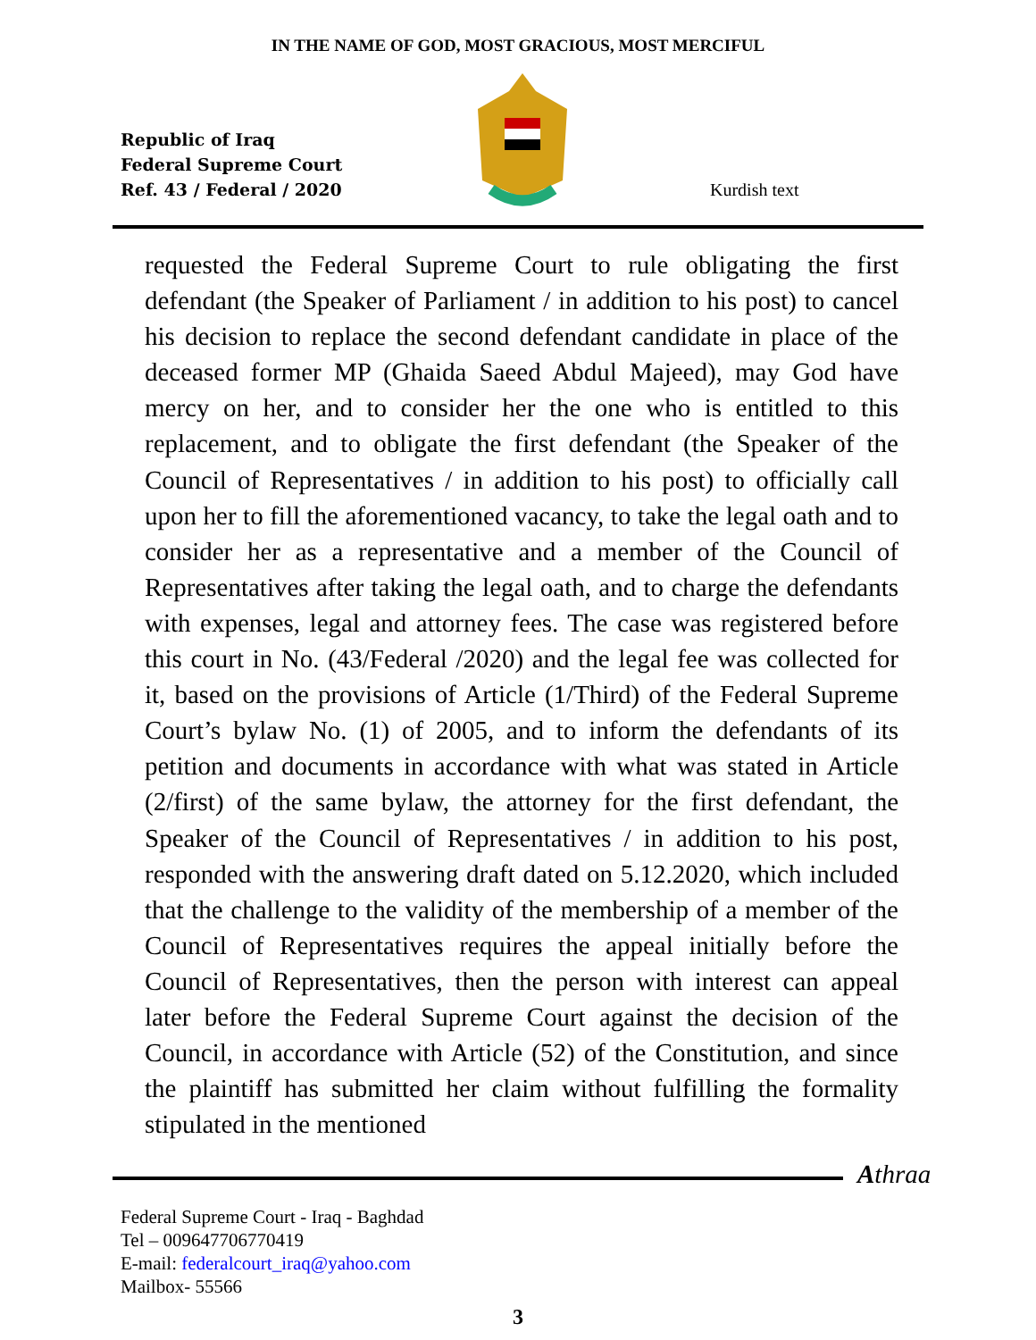IN THE NAME OF GOD, MOST GRACIOUS, MOST MERCIFUL
Republic of Iraq
Federal Supreme Court
Ref. 43 / Federal / 2020
Kurdish text
requested the Federal Supreme Court to rule obligating the first defendant (the Speaker of Parliament / in addition to his post) to cancel his decision to replace the second defendant candidate in place of the deceased former MP (Ghaida Saeed Abdul Majeed), may God have mercy on her, and to consider her the one who is entitled to this replacement, and to obligate the first defendant (the Speaker of the Council of Representatives / in addition to his post) to officially call upon her to fill the aforementioned vacancy, to take the legal oath and to consider her as a representative and a member of the Council of Representatives after taking the legal oath, and to charge the defendants with expenses, legal and attorney fees. The case was registered before this court in No. (43/Federal /2020) and the legal fee was collected for it, based on the provisions of Article (1/Third) of the Federal Supreme Court’s bylaw No. (1) of 2005, and to inform the defendants of its petition and documents in accordance with what was stated in Article (2/first) of the same bylaw, the attorney for the first defendant, the Speaker of the Council of Representatives / in addition to his post, responded with the answering draft dated on 5.12.2020, which included that the challenge to the validity of the membership of a member of the Council of Representatives requires the appeal initially before the Council of Representatives, then the person with interest can appeal later before the Federal Supreme Court against the decision of the Council, in accordance with Article (52) of the Constitution, and since the plaintiff has submitted her claim without fulfilling the formality stipulated in the mentioned
Athraa
Federal Supreme Court - Iraq - Baghdad
Tel – 009647706770419
E-mail: federalcourt_iraq@yahoo.com
Mailbox- 55566
3